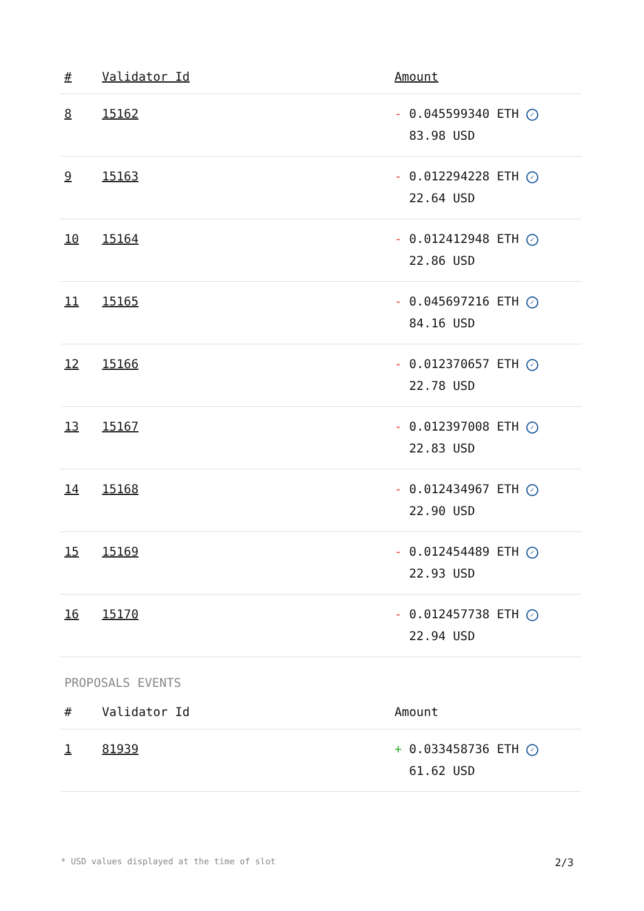| # | Validator Id | Amount |
| --- | --- | --- |
| 8 | 15162 | - 0.045599340 ETH ✓ 83.98 USD |
| 9 | 15163 | - 0.012294228 ETH ✓ 22.64 USD |
| 10 | 15164 | - 0.012412948 ETH ✓ 22.86 USD |
| 11 | 15165 | - 0.045697216 ETH ✓ 84.16 USD |
| 12 | 15166 | - 0.012370657 ETH ✓ 22.78 USD |
| 13 | 15167 | - 0.012397008 ETH ✓ 22.83 USD |
| 14 | 15168 | - 0.012434967 ETH ✓ 22.90 USD |
| 15 | 15169 | - 0.012454489 ETH ✓ 22.93 USD |
| 16 | 15170 | - 0.012457738 ETH ✓ 22.94 USD |
PROPOSALS EVENTS
| # | Validator Id | Amount |
| --- | --- | --- |
| 1 | 81939 | + 0.033458736 ETH ✓ 61.62 USD |
* USD values displayed at the time of slot 2/3